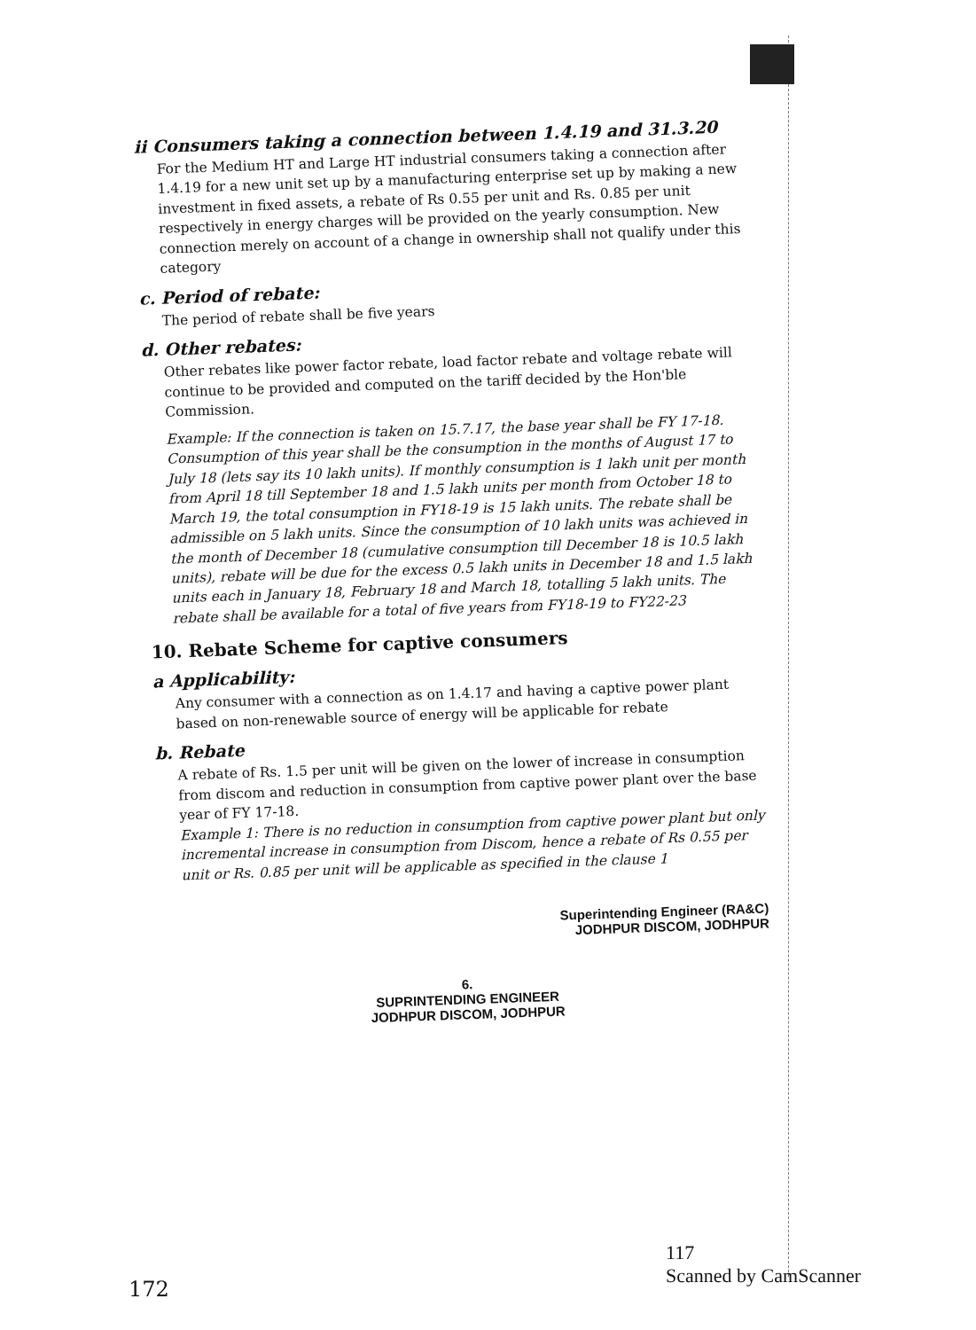ii Consumers taking a connection between 1.4.19 and 31.3.20
For the Medium HT and Large HT industrial consumers taking a connection after 1.4.19 for a new unit set up by a manufacturing enterprise set up by making a new investment in fixed assets, a rebate of Rs 0.55 per unit and Rs. 0.85 per unit respectively in energy charges will be provided on the yearly consumption. New connection merely on account of a change in ownership shall not qualify under this category
c. Period of rebate:
The period of rebate shall be five years
d. Other rebates:
Other rebates like power factor rebate, load factor rebate and voltage rebate will continue to be provided and computed on the tariff decided by the Hon'ble Commission.
Example: If the connection is taken on 15.7.17, the base year shall be FY 17-18. Consumption of this year shall be the consumption in the months of August 17 to July 18 (lets say its 10 lakh units). If monthly consumption is 1 lakh unit per month from April 18 till September 18 and 1.5 lakh units per month from October 18 to March 19, the total consumption in FY18-19 is 15 lakh units. The rebate shall be admissible on 5 lakh units. Since the consumption of 10 lakh units was achieved in the month of December 18 (cumulative consumption till December 18 is 10.5 lakh units), rebate will be due for the excess 0.5 lakh units in December 18 and 1.5 lakh units each in January 18, February 18 and March 18, totalling 5 lakh units. The rebate shall be available for a total of five years from FY18-19 to FY22-23
10. Rebate Scheme for captive consumers
a Applicability:
Any consumer with a connection as on 1.4.17 and having a captive power plant based on non-renewable source of energy will be applicable for rebate
b. Rebate
A rebate of Rs. 1.5 per unit will be given on the lower of increase in consumption from discom and reduction in consumption from captive power plant over the base year of FY 17-18.
Example 1: There is no reduction in consumption from captive power plant but only incremental increase in consumption from Discom, hence a rebate of Rs 0.55 per unit or Rs. 0.85 per unit will be applicable as specified in the clause 1
Superintending Engineer (RA&C)
JODHPUR DISCOM, JODHPUR
6.
SUPRINTENDING ENGINEER
JODHPUR DISCOM, JODHPUR
172
117
Scanned by CamScanner